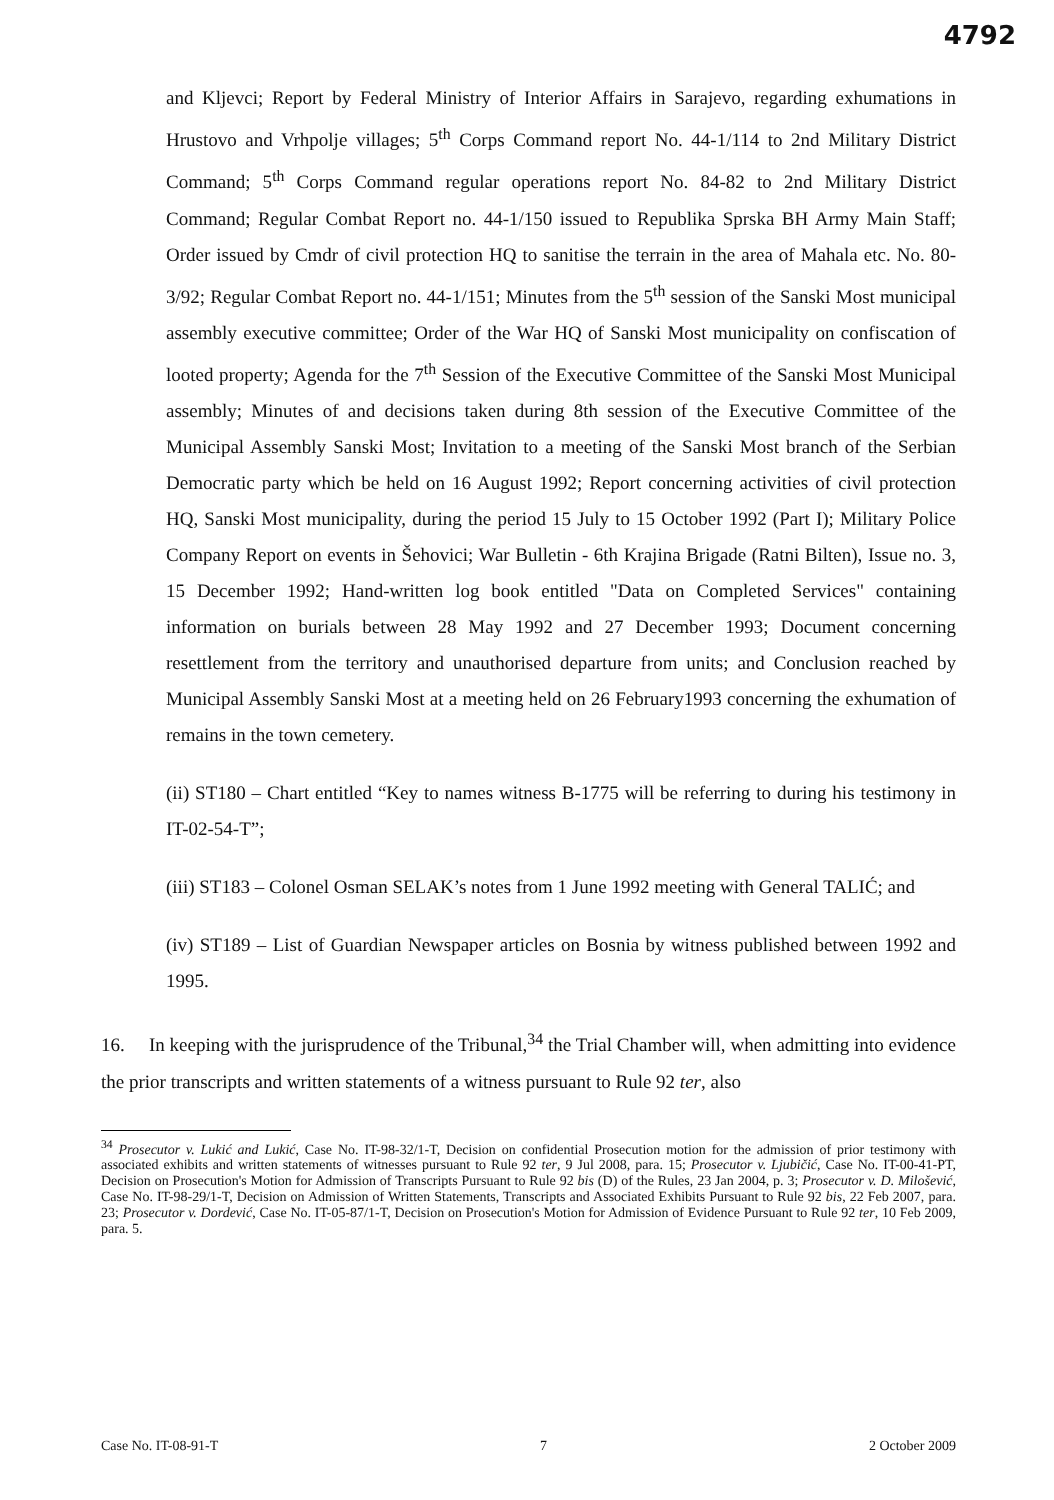4792
and Kljevci; Report by Federal Ministry of Interior Affairs in Sarajevo, regarding exhumations in Hrustovo and Vrhpolje villages; 5<sup>th</sup> Corps Command report No. 44-1/114 to 2nd Military District Command; 5<sup>th</sup> Corps Command regular operations report No. 84-82 to 2nd Military District Command; Regular Combat Report no. 44-1/150 issued to Republika Sprska BH Army Main Staff; Order issued by Cmdr of civil protection HQ to sanitise the terrain in the area of Mahala etc. No. 80-3/92; Regular Combat Report no. 44-1/151; Minutes from the 5<sup>th</sup> session of the Sanski Most municipal assembly executive committee; Order of the War HQ of Sanski Most municipality on confiscation of looted property; Agenda for the 7<sup>th</sup> Session of the Executive Committee of the Sanski Most Municipal assembly; Minutes of and decisions taken during 8th session of the Executive Committee of the Municipal Assembly Sanski Most; Invitation to a meeting of the Sanski Most branch of the Serbian Democratic party which be held on 16 August 1992; Report concerning activities of civil protection HQ, Sanski Most municipality, during the period 15 July to 15 October 1992 (Part I); Military Police Company Report on events in Šehovici; War Bulletin - 6th Krajina Brigade (Ratni Bilten), Issue no. 3, 15 December 1992; Hand-written log book entitled "Data on Completed Services" containing information on burials between 28 May 1992 and 27 December 1993; Document concerning resettlement from the territory and unauthorised departure from units; and Conclusion reached by Municipal Assembly Sanski Most at a meeting held on 26 February1993 concerning the exhumation of remains in the town cemetery.
(ii) ST180 – Chart entitled “Key to names witness B-1775 will be referring to during his testimony in IT-02-54-T”;
(iii) ST183 – Colonel Osman SELAK’s notes from 1 June 1992 meeting with General TALIĆ; and
(iv) ST189 – List of Guardian Newspaper articles on Bosnia by witness published between 1992 and 1995.
16. In keeping with the jurisprudence of the Tribunal,<sup>34</sup> the Trial Chamber will, when admitting into evidence the prior transcripts and written statements of a witness pursuant to Rule 92 ter, also
<sup>34</sup> Prosecutor v. Lukić and Lukić, Case No. IT-98-32/1-T, Decision on confidential Prosecution motion for the admission of prior testimony with associated exhibits and written statements of witnesses pursuant to Rule 92 ter, 9 Jul 2008, para. 15; Prosecutor v. Ljubičić, Case No. IT-00-41-PT, Decision on Prosecution's Motion for Admission of Transcripts Pursuant to Rule 92 bis (D) of the Rules, 23 Jan 2004, p. 3; Prosecutor v. D. Milošević, Case No. IT-98-29/1-T, Decision on Admission of Written Statements, Transcripts and Associated Exhibits Pursuant to Rule 92 bis, 22 Feb 2007, para. 23; Prosecutor v. Dordević, Case No. IT-05-87/1-T, Decision on Prosecution's Motion for Admission of Evidence Pursuant to Rule 92 ter, 10 Feb 2009, para. 5.
Case No. IT-08-91-T 7 2 October 2009